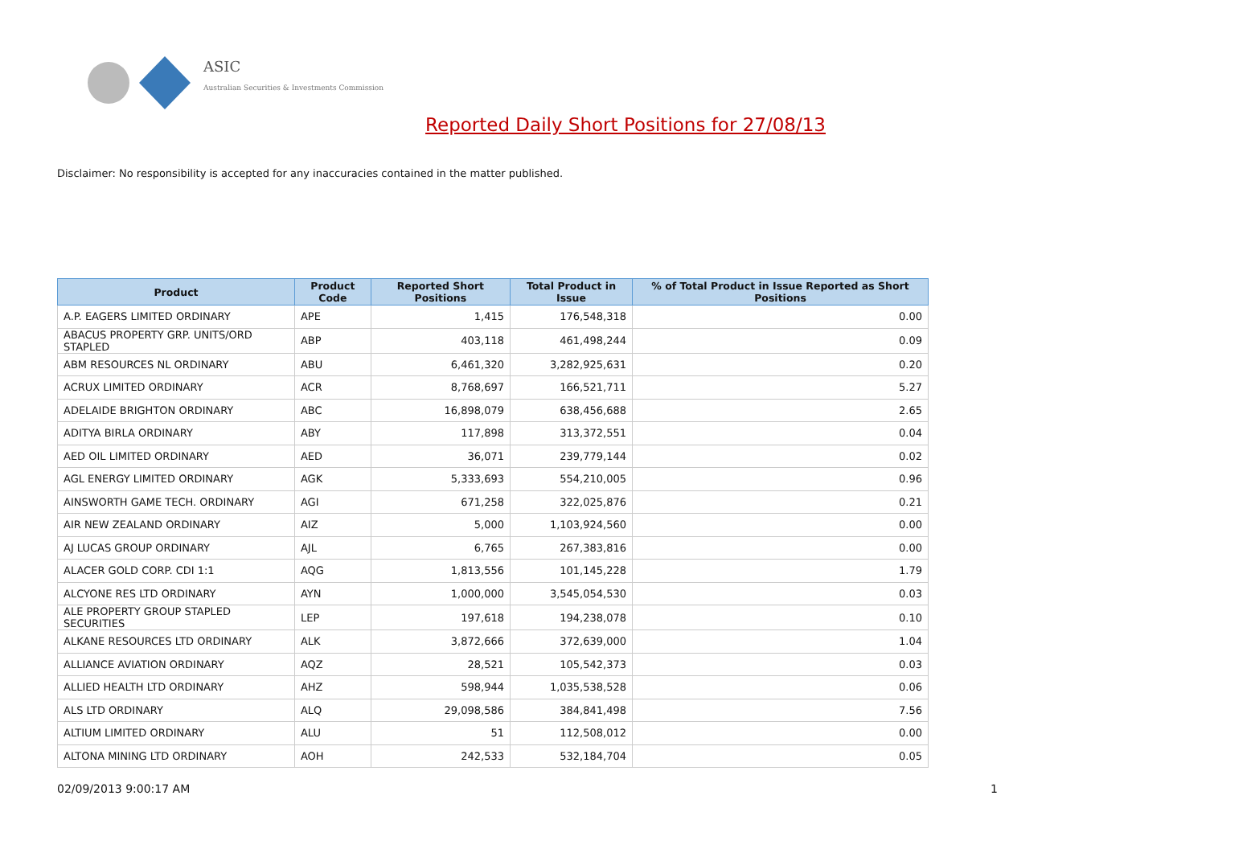ASIC
Australian Securities & Investments Commission
Reported Daily Short Positions for 27/08/13
Disclaimer: No responsibility is accepted for any inaccuracies contained in the matter published.
| Product | Product Code | Reported Short Positions | Total Product in Issue | % of Total Product in Issue Reported as Short Positions |
| --- | --- | --- | --- | --- |
| A.P. EAGERS LIMITED ORDINARY | APE | 1,415 | 176,548,318 | 0.00 |
| ABACUS PROPERTY GRP. UNITS/ORD STAPLED | ABP | 403,118 | 461,498,244 | 0.09 |
| ABM RESOURCES NL ORDINARY | ABU | 6,461,320 | 3,282,925,631 | 0.20 |
| ACRUX LIMITED ORDINARY | ACR | 8,768,697 | 166,521,711 | 5.27 |
| ADELAIDE BRIGHTON ORDINARY | ABC | 16,898,079 | 638,456,688 | 2.65 |
| ADITYA BIRLA ORDINARY | ABY | 117,898 | 313,372,551 | 0.04 |
| AED OIL LIMITED ORDINARY | AED | 36,071 | 239,779,144 | 0.02 |
| AGL ENERGY LIMITED ORDINARY | AGK | 5,333,693 | 554,210,005 | 0.96 |
| AINSWORTH GAME TECH. ORDINARY | AGI | 671,258 | 322,025,876 | 0.21 |
| AIR NEW ZEALAND ORDINARY | AIZ | 5,000 | 1,103,924,560 | 0.00 |
| AJ LUCAS GROUP ORDINARY | AJL | 6,765 | 267,383,816 | 0.00 |
| ALACER GOLD CORP. CDI 1:1 | AQG | 1,813,556 | 101,145,228 | 1.79 |
| ALCYONE RES LTD ORDINARY | AYN | 1,000,000 | 3,545,054,530 | 0.03 |
| ALE PROPERTY GROUP STAPLED SECURITIES | LEP | 197,618 | 194,238,078 | 0.10 |
| ALKANE RESOURCES LTD ORDINARY | ALK | 3,872,666 | 372,639,000 | 1.04 |
| ALLIANCE AVIATION ORDINARY | AQZ | 28,521 | 105,542,373 | 0.03 |
| ALLIED HEALTH LTD ORDINARY | AHZ | 598,944 | 1,035,538,528 | 0.06 |
| ALS LTD ORDINARY | ALQ | 29,098,586 | 384,841,498 | 7.56 |
| ALTIUM LIMITED ORDINARY | ALU | 51 | 112,508,012 | 0.00 |
| ALTONA MINING LTD ORDINARY | AOH | 242,533 | 532,184,704 | 0.05 |
02/09/2013 9:00:17 AM 1